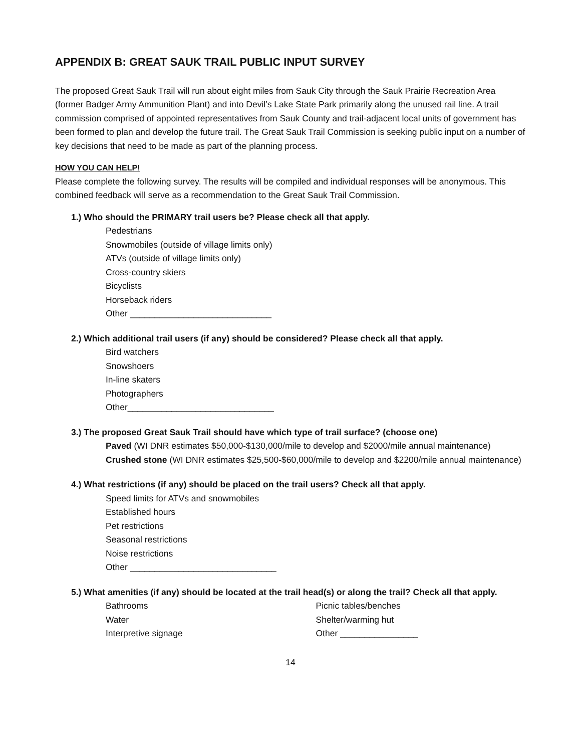APPENDIX B: GREAT SAUK TRAIL PUBLIC INPUT SURVEY
The proposed Great Sauk Trail will run about eight miles from Sauk City through the Sauk Prairie Recreation Area (former Badger Army Ammunition Plant) and into Devil’s Lake State Park primarily along the unused rail line. A trail commission comprised of appointed representatives from Sauk County and trail-adjacent local units of government has been formed to plan and develop the future trail. The Great Sauk Trail Commission is seeking public input on a number of key decisions that need to be made as part of the planning process.
HOW YOU CAN HELP!
Please complete the following survey. The results will be compiled and individual responses will be anonymous. This combined feedback will serve as a recommendation to the Great Sauk Trail Commission.
1.) Who should the PRIMARY trail users be? Please check all that apply.
Pedestrians
Snowmobiles (outside of village limits only)
ATVs (outside of village limits only)
Cross-country skiers
Bicyclists
Horseback riders
Other _____________________________
2.) Which additional trail users (if any) should be considered? Please check all that apply.
Bird watchers
Snowshoers
In-line skaters
Photographers
Other______________________________
3.) The proposed Great Sauk Trail should have which type of trail surface? (choose one)
Paved (WI DNR estimates $50,000-$130,000/mile to develop and $2000/mile annual maintenance)
Crushed stone (WI DNR estimates $25,500-$60,000/mile to develop and $2200/mile annual maintenance)
4.) What restrictions (if any) should be placed on the trail users? Check all that apply.
Speed limits for ATVs and snowmobiles
Established hours
Pet restrictions
Seasonal restrictions
Noise restrictions
Other ______________________________
5.) What amenities (if any) should be located at the trail head(s) or along the trail? Check all that apply.
Bathrooms
Water
Interpretive signage
Picnic tables/benches
Shelter/warming hut
Other ________________
14